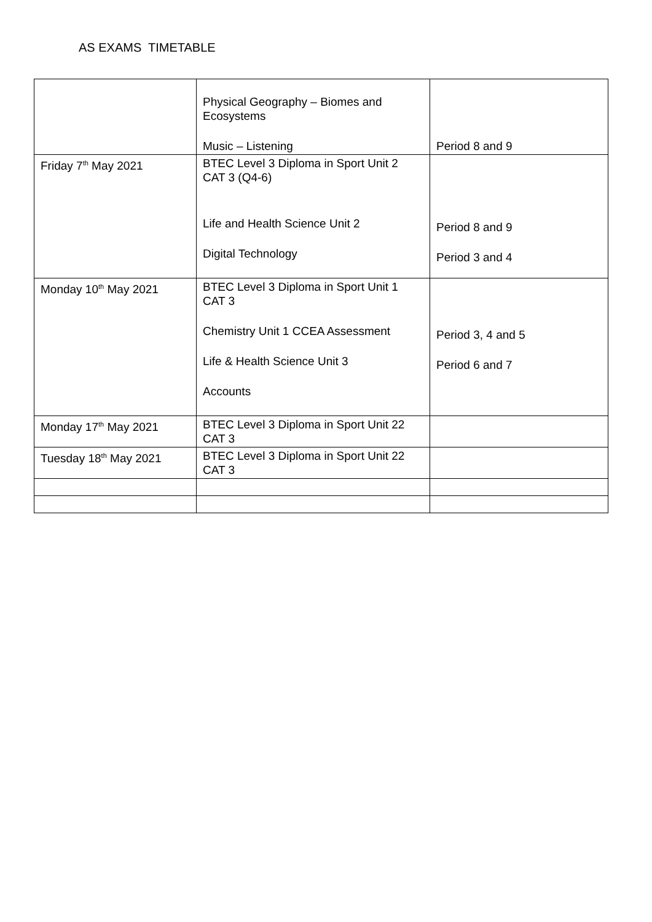AS EXAMS TIMETABLE
| | Physical Geography – Biomes and Ecosystems Music – Listening | Period 8 and 9 |
| Friday 7<sup>th</sup> May 2021 | BTEC Level 3 Diploma in Sport Unit 2 CAT 3 (Q4-6) Life and Health Science Unit 2 Digital Technology | Period 8 and 9 Period 3 and 4 |
| Monday 10<sup>th</sup> May 2021 | BTEC Level 3 Diploma in Sport Unit 1 CAT 3 Chemistry Unit 1 CCEA Assessment Life & Health Science Unit 3 Accounts | Period 3, 4 and 5 Period 6 and 7 |
| Monday 17<sup>th</sup> May 2021 | BTEC Level 3 Diploma in Sport Unit 22 CAT 3 | |
| Tuesday 18<sup>th</sup> May 2021 | BTEC Level 3 Diploma in Sport Unit 22 CAT 3 | |